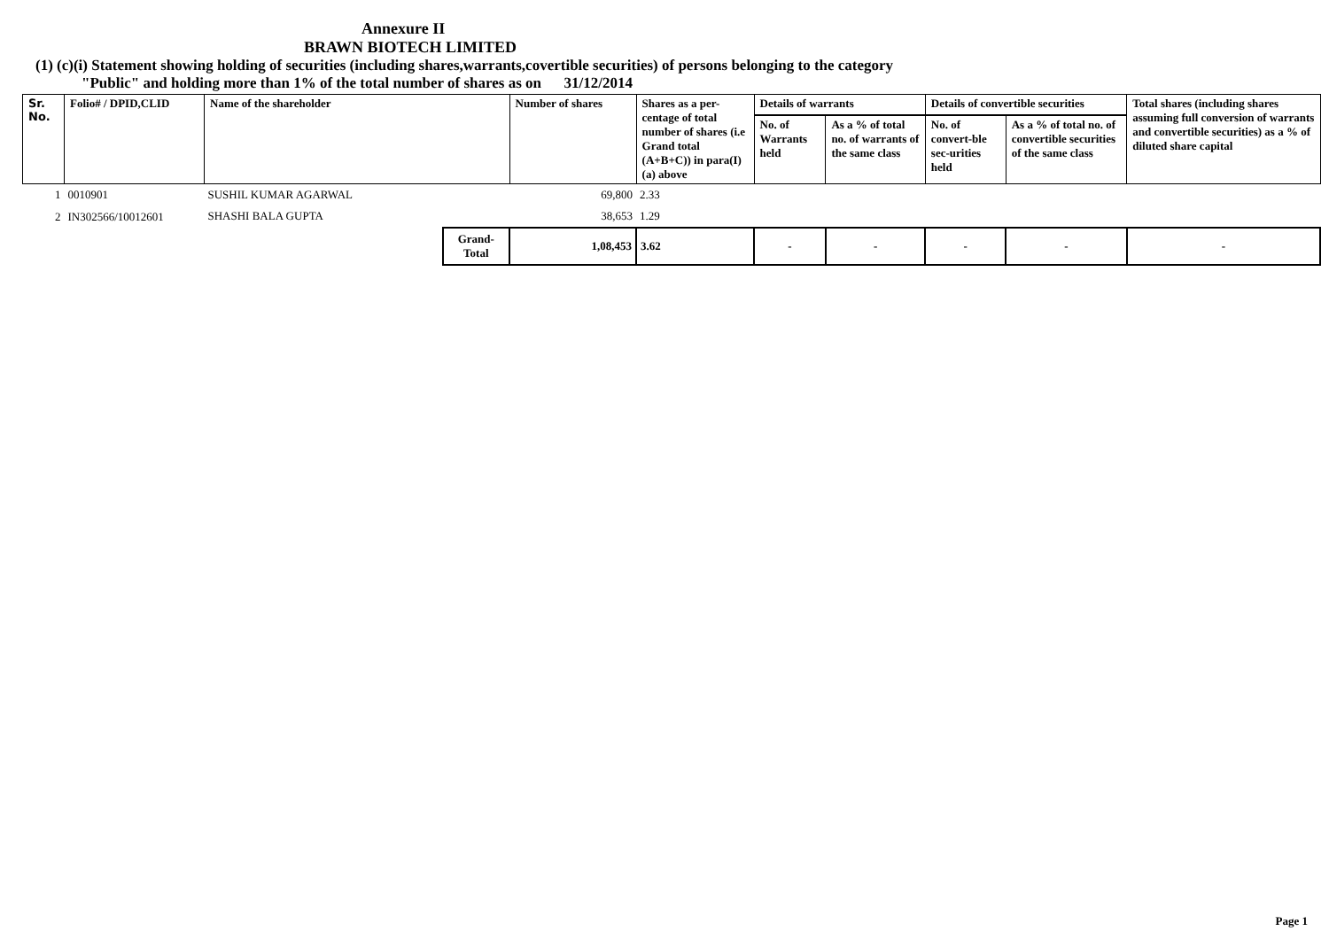Annexure II
BRAWN BIOTECH LIMITED
(1) (c)(i) Statement showing holding of securities (including shares,warrants,covertible securities) of persons belonging to the category
"Public" and holding more than 1% of the total number of shares as on 31/12/2014
| Sr. No. | Folio# / DPID,CLID | Name of the shareholder | | Number of shares | Shares as a per-centage of total number of shares (i.e Grand total (A+B+C)) in para(I)(a) above | Details of warrants | | Details of convertible securities | | Total shares (including shares assuming full conversion of warrants and convertible securities) as a % of diluted share capital |
| --- | --- | --- | --- | --- | --- | --- | --- | --- | --- | --- |
| | | | | | | No. of Warrants held | As a % of total no. of warrants of the same class | No. of convert-ble sec-urities held | As a % of total no. of convertible securities of the same class | |
| 1 | 0010901 | SUSHIL KUMAR AGARWAL | | 69,800 | 2.33 | | | | | |
| 2 | IN302566/10012601 | SHASHI BALA GUPTA | | 38,653 | 1.29 | | | | | |
| | | | Grand-Total | 1,08,453 | 3.62 | - | - | - | - | - |
Page 1